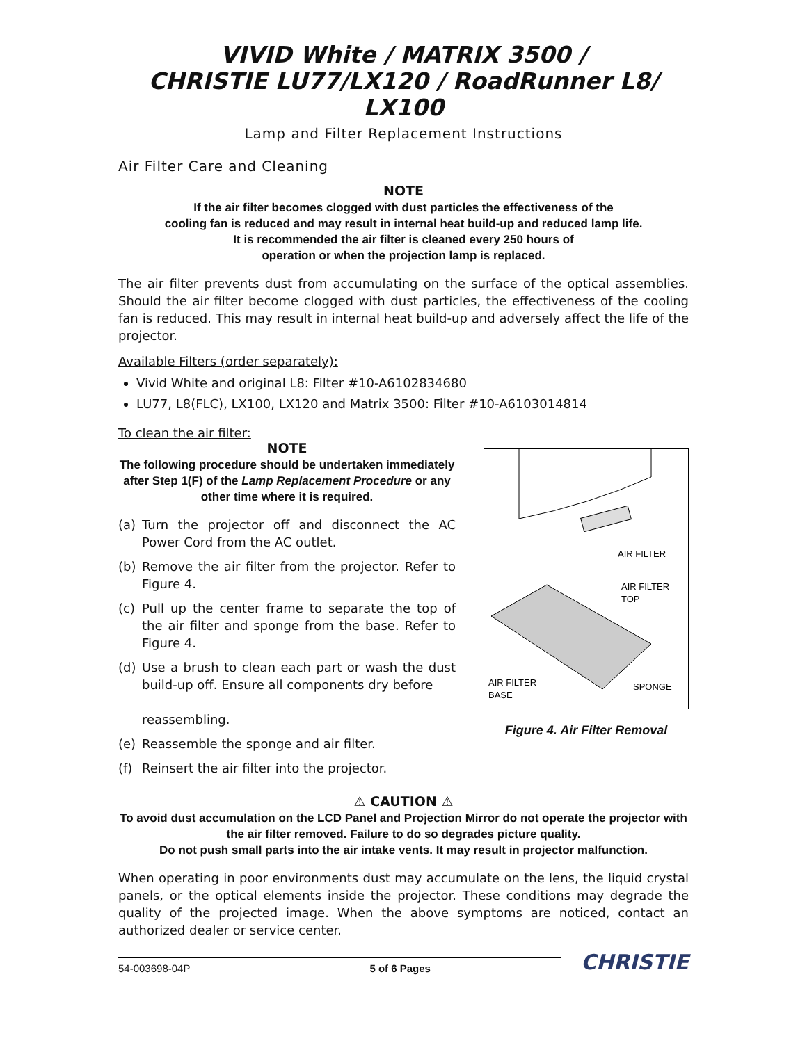VIVID White / MATRIX 3500 /
CHRISTIE LU77/LX120 / RoadRunner L8/ LX100
Lamp and Filter Replacement Instructions
Air Filter Care and Cleaning
NOTE
If the air filter becomes clogged with dust particles the effectiveness of the
cooling fan is reduced and may result in internal heat build-up and reduced lamp life.
It is recommended the air filter is cleaned every 250 hours of
operation or when the projection lamp is replaced.
The air filter prevents dust from accumulating on the surface of the optical assemblies. Should the air filter become clogged with dust particles, the effectiveness of the cooling fan is reduced. This may result in internal heat build-up and adversely affect the life of the projector.
Available Filters (order separately):
Vivid White and original L8: Filter #10-A6102834680
LU77, L8(FLC), LX100, LX120 and Matrix 3500: Filter #10-A6103014814
To clean the air filter:
NOTE
The following procedure should be undertaken immediately after Step 1(F) of the Lamp Replacement Procedure or any other time where it is required.
(a) Turn the projector off and disconnect the AC Power Cord from the AC outlet.
(b) Remove the air filter from the projector. Refer to Figure 4.
(c) Pull up the center frame to separate the top of the air filter and sponge from the base. Refer to Figure 4.
(d) Use a brush to clean each part or wash the dust build-up off. Ensure all components dry before
reassembling.
(e) Reassemble the sponge and air filter.
(f) Reinsert the air filter into the projector.
AIR FILTER
AIR FILTER
TOP
AIR FILTER
BASE
SPONGE
Figure 4. Air Filter Removal
⚠ CAUTION ⚠
To avoid dust accumulation on the LCD Panel and Projection Mirror do not operate the projector with the air filter removed. Failure to do so degrades picture quality.
Do not push small parts into the air intake vents. It may result in projector malfunction.
When operating in poor environments dust may accumulate on the lens, the liquid crystal panels, or the optical elements inside the projector. These conditions may degrade the quality of the projected image. When the above symptoms are noticed, contact an authorized dealer or service center.
54-003698-04P 5 of 6 Pages
CHRISTIE